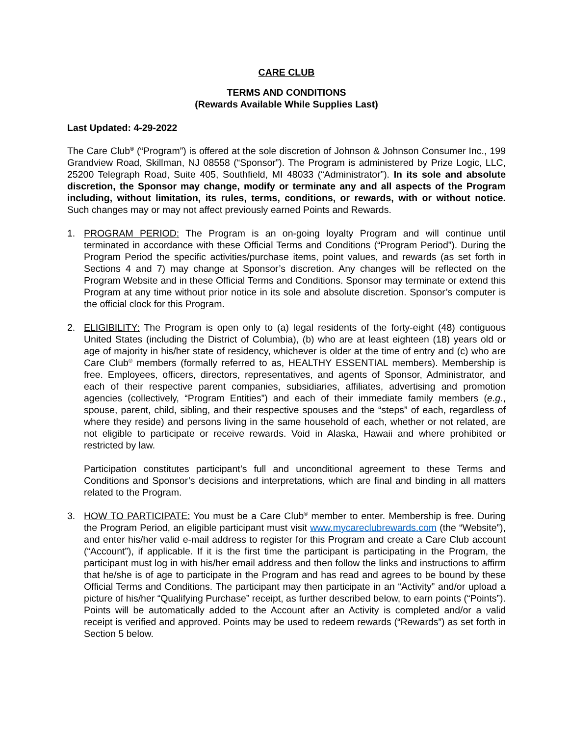CARE CLUB
TERMS AND CONDITIONS
(Rewards Available While Supplies Last)
Last Updated: 4-29-2022
The Care Club<sup>®</sup> (“Program”) is offered at the sole discretion of Johnson & Johnson Consumer Inc., 199 Grandview Road, Skillman, NJ 08558 (“Sponsor”). The Program is administered by Prize Logic, LLC, 25200 Telegraph Road, Suite 405, Southfield, MI 48033 (“Administrator”). In its sole and absolute discretion, the Sponsor may change, modify or terminate any and all aspects of the Program including, without limitation, its rules, terms, conditions, or rewards, with or without notice. Such changes may or may not affect previously earned Points and Rewards.
1. PROGRAM PERIOD: The Program is an on-going loyalty Program and will continue until terminated in accordance with these Official Terms and Conditions (“Program Period”). During the Program Period the specific activities/purchase items, point values, and rewards (as set forth in Sections 4 and 7) may change at Sponsor’s discretion. Any changes will be reflected on the Program Website and in these Official Terms and Conditions. Sponsor may terminate or extend this Program at any time without prior notice in its sole and absolute discretion. Sponsor’s computer is the official clock for this Program.
2. ELIGIBILITY: The Program is open only to (a) legal residents of the forty-eight (48) contiguous United States (including the District of Columbia), (b) who are at least eighteen (18) years old or age of majority in his/her state of residency, whichever is older at the time of entry and (c) who are Care Club<sup>®</sup> members (formally referred to as, HEALTHY ESSENTIAL members). Membership is free. Employees, officers, directors, representatives, and agents of Sponsor, Administrator, and each of their respective parent companies, subsidiaries, affiliates, advertising and promotion agencies (collectively, “Program Entities”) and each of their immediate family members (e.g., spouse, parent, child, sibling, and their respective spouses and the “steps” of each, regardless of where they reside) and persons living in the same household of each, whether or not related, are not eligible to participate or receive rewards. Void in Alaska, Hawaii and where prohibited or restricted by law.
Participation constitutes participant’s full and unconditional agreement to these Terms and Conditions and Sponsor’s decisions and interpretations, which are final and binding in all matters related to the Program.
3. HOW TO PARTICIPATE: You must be a Care Club<sup>®</sup> member to enter. Membership is free. During the Program Period, an eligible participant must visit www.mycareclubrewards.com (the “Website”), and enter his/her valid e-mail address to register for this Program and create a Care Club account (“Account”), if applicable. If it is the first time the participant is participating in the Program, the participant must log in with his/her email address and then follow the links and instructions to affirm that he/she is of age to participate in the Program and has read and agrees to be bound by these Official Terms and Conditions. The participant may then participate in an “Activity” and/or upload a picture of his/her “Qualifying Purchase” receipt, as further described below, to earn points (“Points”). Points will be automatically added to the Account after an Activity is completed and/or a valid receipt is verified and approved. Points may be used to redeem rewards (“Rewards”) as set forth in Section 5 below.